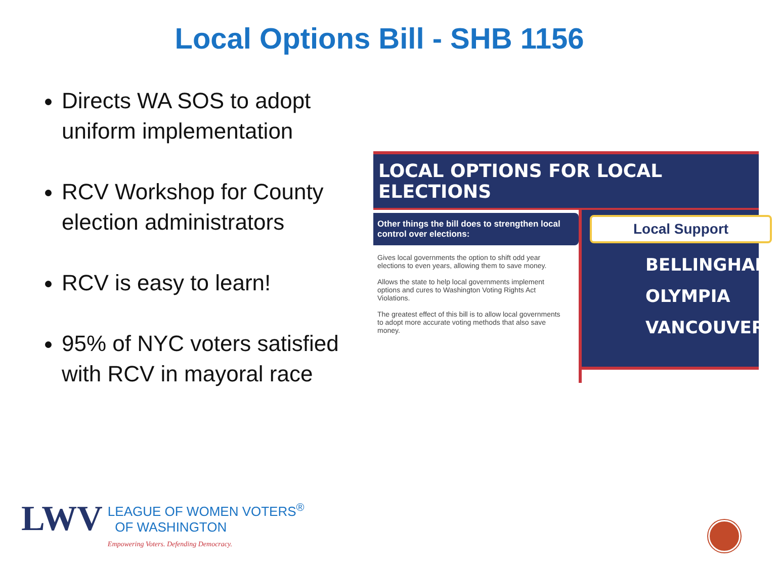Local Options Bill - SHB 1156
Directs WA SOS to adopt uniform implementation
RCV Workshop for County election administrators
RCV is easy to learn!
95% of NYC voters satisfied with RCV in mayoral race
LOCAL OPTIONS FOR LOCAL ELECTIONS
Other things the bill does to strengthen local control over elections:
Gives local governments the option to shift odd year elections to even years, allowing them to save money.
Allows the state to help local governments implement options and cures to Washington Voting Rights Act Violations.
The greatest effect of this bill is to allow local governments to adopt more accurate voting methods that also save money.
Local Support
BELLINGHAM
OLYMPIA
VANCOUVER
LWV
LEAGUE OF WOMEN VOTERS<sup>®</sup>
OF WASHINGTON
Empowering Voters. Defending Democracy.